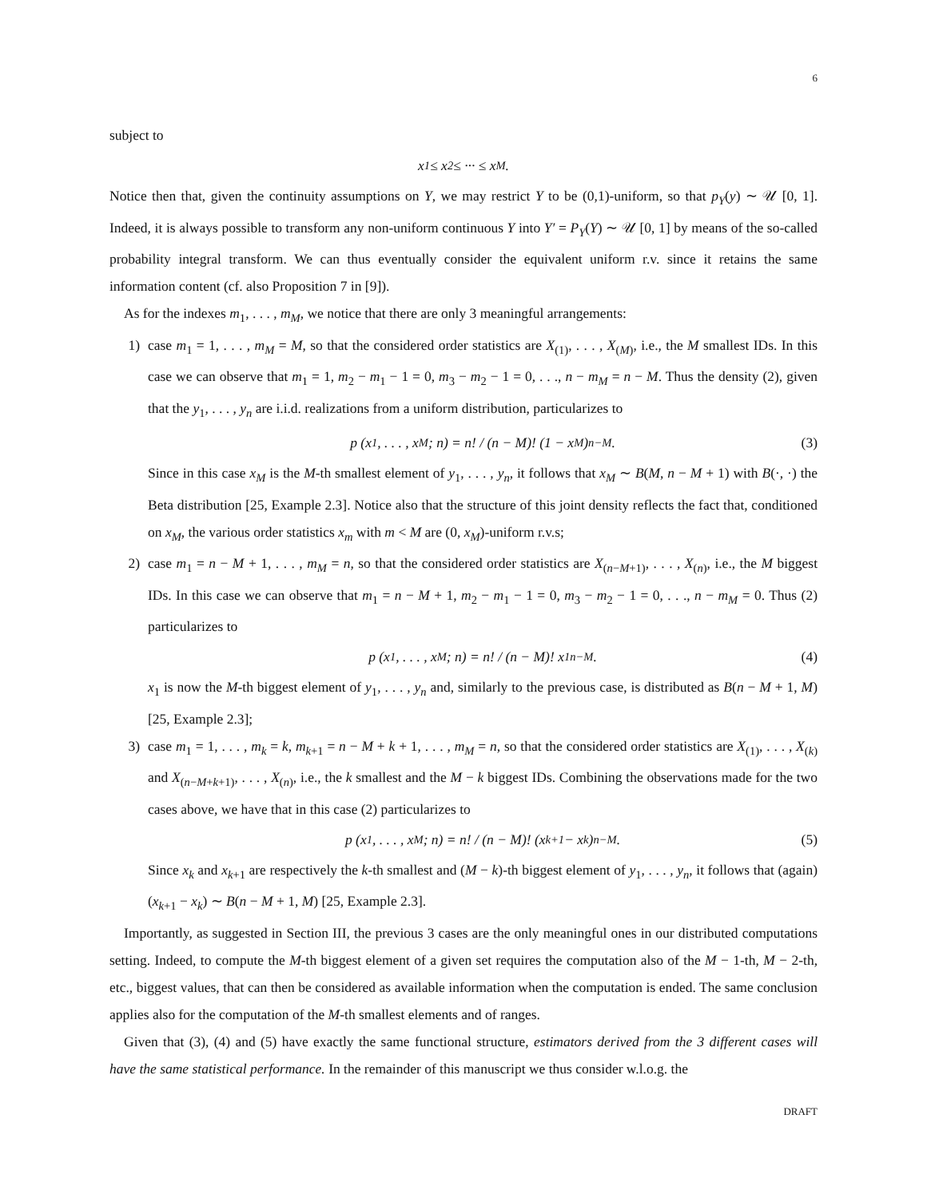6
subject to
x<sub>1</sub> ≤ x<sub>2</sub> ≤ ··· ≤ x<sub>M</sub> .
Notice then that, given the continuity assumptions on Y, we may restrict Y to be (0,1)-uniform, so that p<sub>Y</sub>(y) ∼ 𝒰 [0, 1]. Indeed, it is always possible to transform any non-uniform continuous Y into Y′ = P<sub>Y</sub>(Y) ∼ 𝒰 [0, 1] by means of the so-called probability integral transform. We can thus eventually consider the equivalent uniform r.v. since it retains the same information content (cf. also Proposition 7 in [9]).
As for the indexes m<sub>1</sub>, . . . , m<sub>M</sub>, we notice that there are only 3 meaningful arrangements:
1) case m<sub>1</sub> = 1, . . . , m<sub>M</sub> = M, so that the considered order statistics are X<sub>(1)</sub>, . . . , X<sub>(M)</sub>, i.e., the M smallest IDs. In this case we can observe that m<sub>1</sub> = 1, m<sub>2</sub> − m<sub>1</sub> − 1 = 0, m<sub>3</sub> − m<sub>2</sub> − 1 = 0, . . ., n − m<sub>M</sub> = n − M. Thus the density (2), given that the y<sub>1</sub>, . . . , y<sub>n</sub> are i.i.d. realizations from a uniform distribution, particularizes to
p (x<sub>1</sub>, . . . , x<sub>M</sub> ; n) = n! / (n − M)! (1 − x<sub>M</sub>)<sup>n−M</sup>. (3)
Since in this case x<sub>M</sub> is the M-th smallest element of y<sub>1</sub>, . . . , y<sub>n</sub>, it follows that x<sub>M</sub> ∼ B(M, n − M + 1) with B(·, ·) the Beta distribution [25, Example 2.3]. Notice also that the structure of this joint density reflects the fact that, conditioned on x<sub>M</sub>, the various order statistics x<sub>m</sub> with m < M are (0, x<sub>M</sub>)-uniform r.v.s;
2) case m<sub>1</sub> = n − M + 1, . . . , m<sub>M</sub> = n, so that the considered order statistics are X<sub>(n−M+1)</sub>, . . . , X<sub>(n)</sub>, i.e., the M biggest IDs. In this case we can observe that m<sub>1</sub> = n − M + 1, m<sub>2</sub> − m<sub>1</sub> − 1 = 0, m<sub>3</sub> − m<sub>2</sub> − 1 = 0, . . ., n − m<sub>M</sub> = 0. Thus (2) particularizes to
p (x<sub>1</sub>, . . . , x<sub>M</sub> ; n) = n! / (n − M)! x<sub>1</sub><sup>n−M</sup>. (4)
x<sub>1</sub> is now the M-th biggest element of y<sub>1</sub>, . . . , y<sub>n</sub> and, similarly to the previous case, is distributed as B(n − M + 1, M) [25, Example 2.3];
3) case m<sub>1</sub> = 1, . . . , m<sub>k</sub> = k, m<sub>k+1</sub> = n − M + k + 1, . . . , m<sub>M</sub> = n, so that the considered order statistics are X<sub>(1)</sub>, . . . , X<sub>(k)</sub> and X<sub>(n−M+k+1)</sub>, . . . , X<sub>(n)</sub>, i.e., the k smallest and the M − k biggest IDs. Combining the observations made for the two cases above, we have that in this case (2) particularizes to
p (x<sub>1</sub>, . . . , x<sub>M</sub> ; n) = n! / (n − M)! (x<sub>k+1</sub> − x<sub>k</sub>)<sup>n−M</sup>. (5)
Since x<sub>k</sub> and x<sub>k+1</sub> are respectively the k-th smallest and (M − k)-th biggest element of y<sub>1</sub>, . . . , y<sub>n</sub>, it follows that (again) (x<sub>k+1</sub> − x<sub>k</sub>) ∼ B(n − M + 1, M) [25, Example 2.3].
Importantly, as suggested in Section III, the previous 3 cases are the only meaningful ones in our distributed computations setting. Indeed, to compute the M-th biggest element of a given set requires the computation also of the M − 1-th, M − 2-th, etc., biggest values, that can then be considered as available information when the computation is ended. The same conclusion applies also for the computation of the M-th smallest elements and of ranges.
Given that (3), (4) and (5) have exactly the same functional structure, estimators derived from the 3 different cases will have the same statistical performance. In the remainder of this manuscript we thus consider w.l.o.g. the
DRAFT